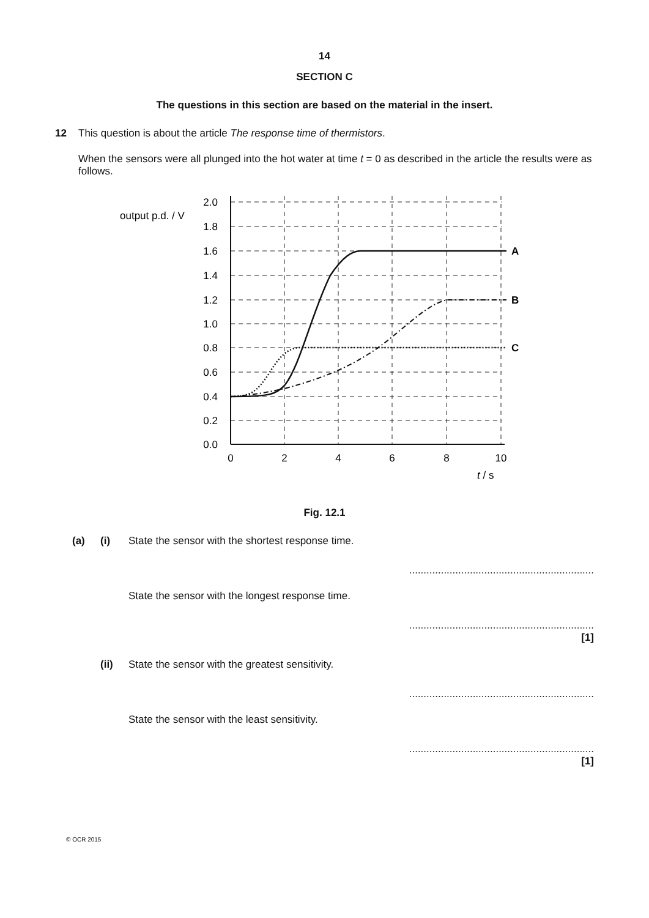14
SECTION C
The questions in this section are based on the material in the insert.
12 This question is about the article The response time of thermistors.
When the sensors were all plunged into the hot water at time t = 0 as described in the article the results were as follows.
2.0
1.8
1.6
1.4
1.2
1.0
0.8
0.6
0.4
0.2
0.0
output p.d. / V
0
2
4
6
8
10
t / s
A
B
C
Fig. 12.1
(a) (i) State the sensor with the shortest response time.
................................................................
State the sensor with the longest response time.
................................................................
[1]
(ii) State the sensor with the greatest sensitivity.
................................................................
State the sensor with the least sensitivity.
................................................................
[1]
© OCR 2015